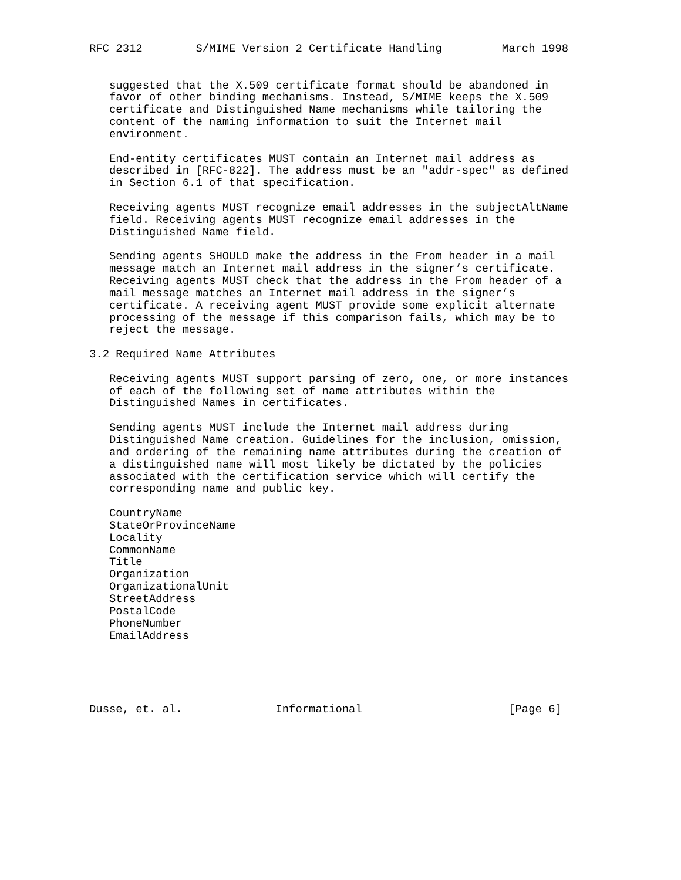RFC 2312        S/MIME Version 2 Certificate Handling         March 1998


   suggested that the X.509 certificate format should be abandoned in
   favor of other binding mechanisms. Instead, S/MIME keeps the X.509
   certificate and Distinguished Name mechanisms while tailoring the
   content of the naming information to suit the Internet mail
   environment.

   End-entity certificates MUST contain an Internet mail address as
   described in [RFC-822]. The address must be an "addr-spec" as defined
   in Section 6.1 of that specification.

   Receiving agents MUST recognize email addresses in the subjectAltName
   field. Receiving agents MUST recognize email addresses in the
   Distinguished Name field.

   Sending agents SHOULD make the address in the From header in a mail
   message match an Internet mail address in the signer’s certificate.
   Receiving agents MUST check that the address in the From header of a
   mail message matches an Internet mail address in the signer’s
   certificate. A receiving agent MUST provide some explicit alternate
   processing of the message if this comparison fails, which may be to
   reject the message.

3.2 Required Name Attributes

   Receiving agents MUST support parsing of zero, one, or more instances
   of each of the following set of name attributes within the
   Distinguished Names in certificates.

   Sending agents MUST include the Internet mail address during
   Distinguished Name creation. Guidelines for the inclusion, omission,
   and ordering of the remaining name attributes during the creation of
   a distinguished name will most likely be dictated by the policies
   associated with the certification service which will certify the
   corresponding name and public key.

   CountryName
   StateOrProvinceName
   Locality
   CommonName
   Title
   Organization
   OrganizationalUnit
   StreetAddress
   PostalCode
   PhoneNumber
   EmailAddress





Dusse, et. al.              Informational                      [Page 6]